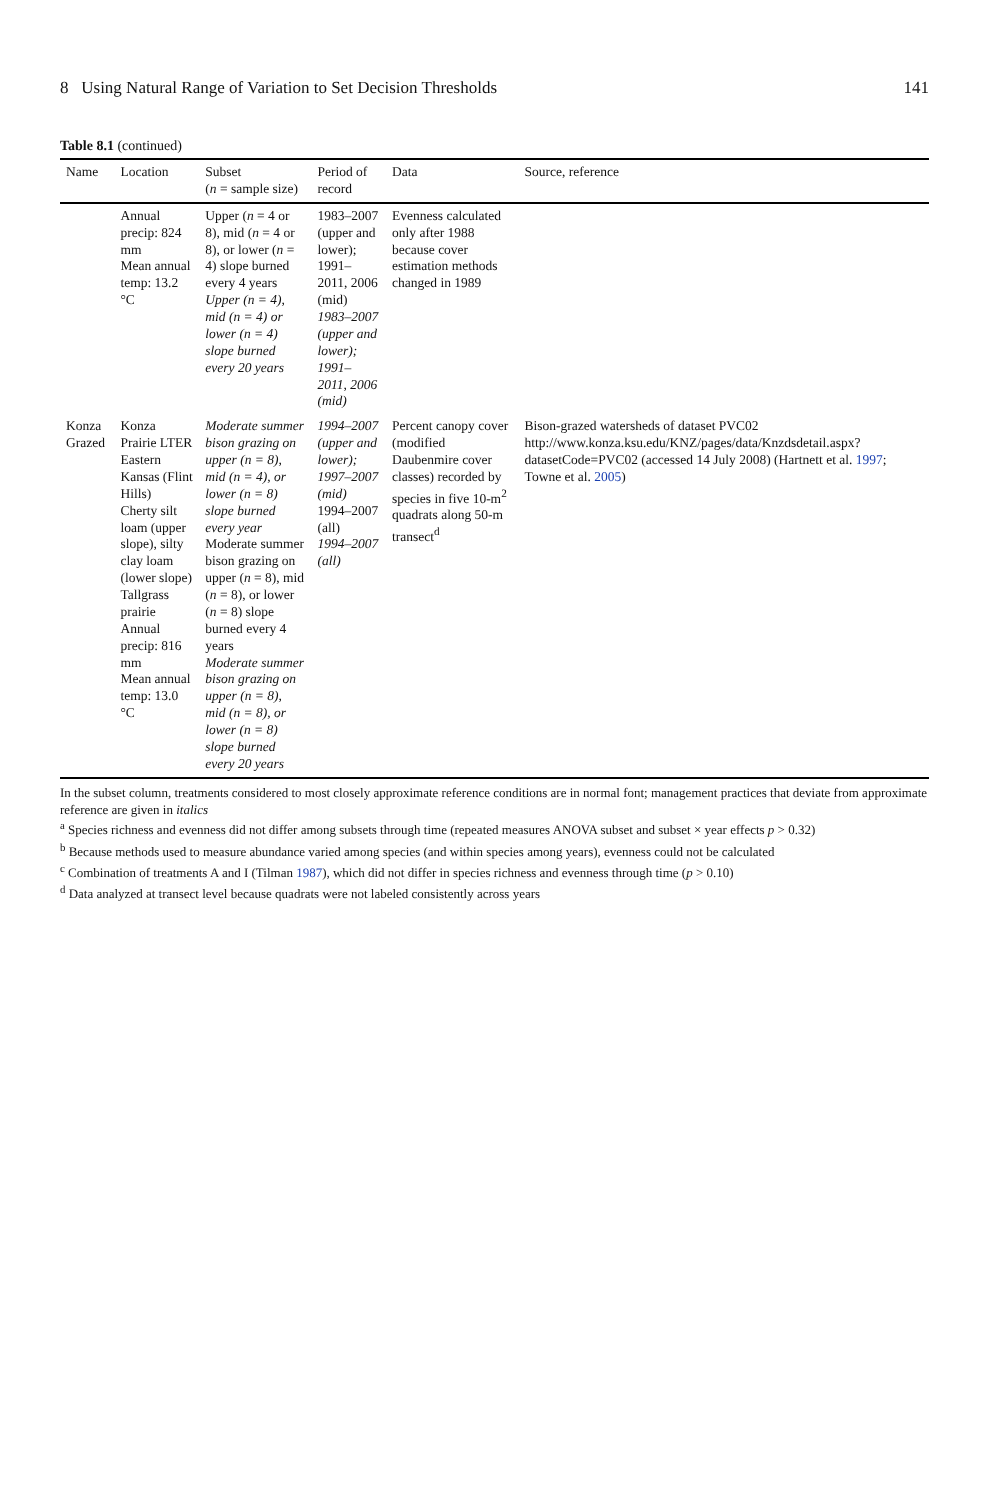8 Using Natural Range of Variation to Set Decision Thresholds 141
Table 8.1 (continued)
| Name | Location | Subset ( n = sample size) | Period of record | Data | Source, reference |
| --- | --- | --- | --- | --- | --- |
| | Annual precip: 824 mm Mean annual temp: 13.2 °C | Upper ( n = 4 or 8), mid ( n = 4 or 8), or lower ( n = 4) slope burned every 4 years Upper (n = 4), mid (n = 4) or lower (n = 4) slope burned every 20 years | 1983–2007 (upper and lower); 1991–2011, 2006 (mid) 1983–2007 (upper and lower); 1991–2011, 2006 (mid) | Evenness calculated only after 1988 because cover estimation methods changed in 1989 | |
| Konza Grazed | Konza Prairie LTER Eastern Kansas (Flint Hills) Cherty silt loam (upper slope), silty clay loam (lower slope) Tallgrass prairie Annual precip: 816 mm Mean annual temp: 13.0 °C | Moderate summer bison grazing on upper (n = 8), mid (n = 4), or lower (n = 8) slope burned every year Moderate summer bison grazing on upper ( n = 8), mid ( n = 8), or lower ( n = 8) slope burned every 4 years Moderate summer bison grazing on upper (n = 8), mid (n = 8), or lower (n = 8) slope burned every 20 years | 1994–2007 (upper and lower); 1997–2007 (mid) 1994–2007 (all) 1994–2007 (all) | Percent canopy cover (modified Daubenmire cover classes) recorded by species in five 10-m<sup>2</sup> quadrats along 50-m transect<sup>d</sup> | Bison-grazed watersheds of dataset PVC02 http://www.konza.ksu.edu/KNZ/pages/data/Knzdsdetail.aspx?datasetCode=PVC02 (accessed 14 July 2008) (Hartnett et al. 1997 ; Towne et al. 2005 ) |
In the subset column, treatments considered to most closely approximate reference conditions are in normal font; management practices that deviate from approximate reference are given in italics
<sup>a</sup> Species richness and evenness did not differ among subsets through time (repeated measures ANOVA subset and subset × year effects p > 0.32)
<sup>b</sup> Because methods used to measure abundance varied among species (and within species among years), evenness could not be calculated
<sup>c</sup> Combination of treatments A and I (Tilman 1987), which did not differ in species richness and evenness through time (p > 0.10)
<sup>d</sup> Data analyzed at transect level because quadrats were not labeled consistently across years